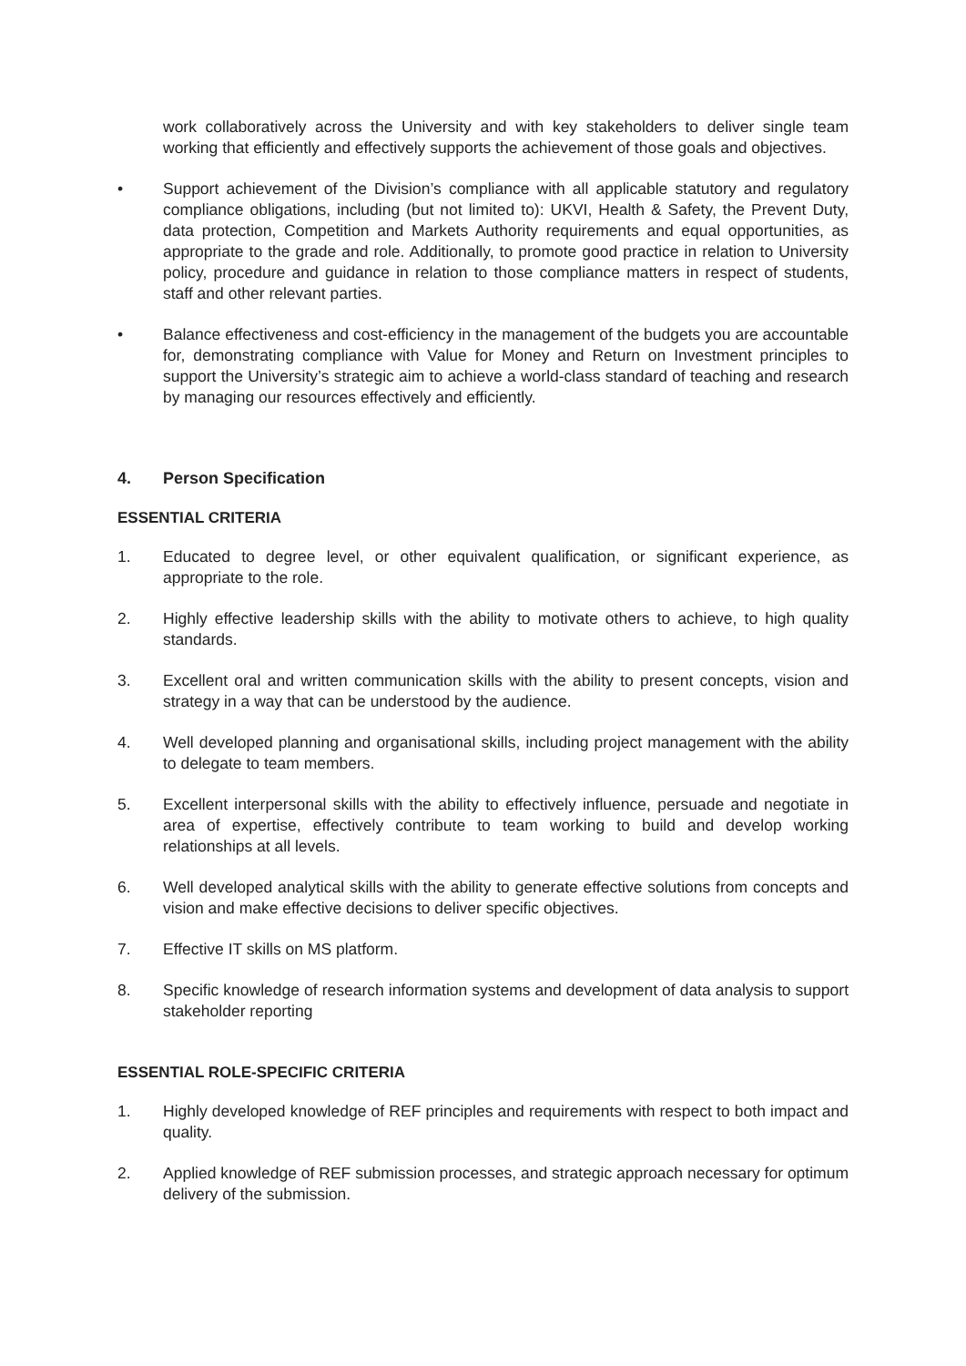work collaboratively across the University and with key stakeholders to deliver single team working that efficiently and effectively supports the achievement of those goals and objectives.
• Support achievement of the Division’s compliance with all applicable statutory and regulatory compliance obligations, including (but not limited to): UKVI, Health & Safety, the Prevent Duty, data protection, Competition and Markets Authority requirements and equal opportunities, as appropriate to the grade and role. Additionally, to promote good practice in relation to University policy, procedure and guidance in relation to those compliance matters in respect of students, staff and other relevant parties.
• Balance effectiveness and cost-efficiency in the management of the budgets you are accountable for, demonstrating compliance with Value for Money and Return on Investment principles to support the University’s strategic aim to achieve a world-class standard of teaching and research by managing our resources effectively and efficiently.
4. Person Specification
ESSENTIAL CRITERIA
1. Educated to degree level, or other equivalent qualification, or significant experience, as appropriate to the role.
2. Highly effective leadership skills with the ability to motivate others to achieve, to high quality standards.
3. Excellent oral and written communication skills with the ability to present concepts, vision and strategy in a way that can be understood by the audience.
4. Well developed planning and organisational skills, including project management with the ability to delegate to team members.
5. Excellent interpersonal skills with the ability to effectively influence, persuade and negotiate in area of expertise, effectively contribute to team working to build and develop working relationships at all levels.
6. Well developed analytical skills with the ability to generate effective solutions from concepts and vision and make effective decisions to deliver specific objectives.
7. Effective IT skills on MS platform.
8. Specific knowledge of research information systems and development of data analysis to support stakeholder reporting
ESSENTIAL ROLE-SPECIFIC CRITERIA
1. Highly developed knowledge of REF principles and requirements with respect to both impact and quality.
2. Applied knowledge of REF submission processes, and strategic approach necessary for optimum delivery of the submission.